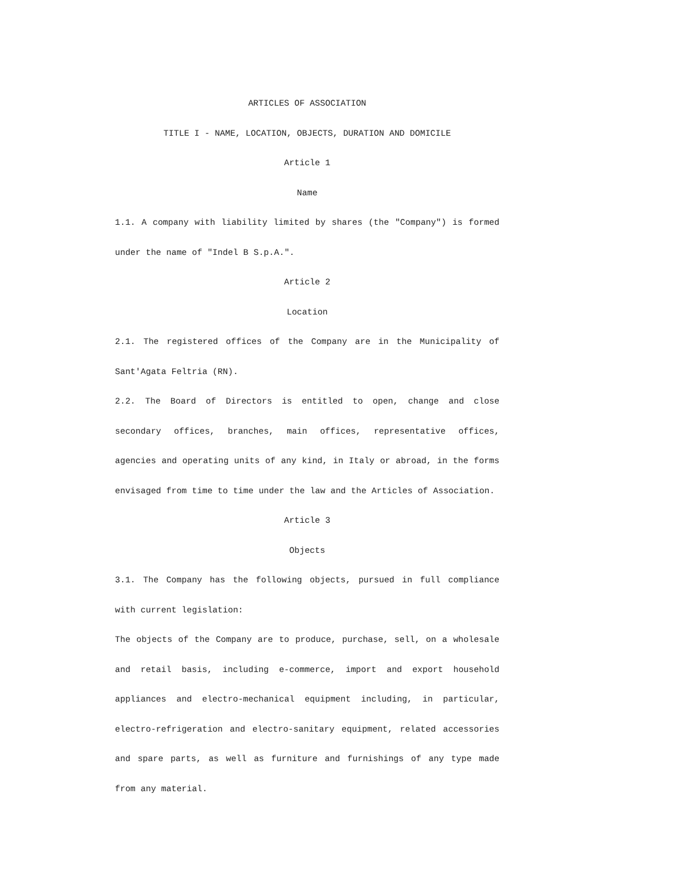ARTICLES OF ASSOCIATION
TITLE I - NAME, LOCATION, OBJECTS, DURATION AND DOMICILE
Article 1
Name
1.1. A company with liability limited by shares (the "Company") is formed under the name of "Indel B S.p.A.".
Article 2
Location
2.1. The registered offices of the Company are in the Municipality of Sant'Agata Feltria (RN).
2.2. The Board of Directors is entitled to open, change and close secondary offices, branches, main offices, representative offices, agencies and operating units of any kind, in Italy or abroad, in the forms envisaged from time to time under the law and the Articles of Association.
Article 3
Objects
3.1. The Company has the following objects, pursued in full compliance with current legislation:
The objects of the Company are to produce, purchase, sell, on a wholesale and retail basis, including e-commerce, import and export household appliances and electro-mechanical equipment including, in particular, electro-refrigeration and electro-sanitary equipment, related accessories and spare parts, as well as furniture and furnishings of any type made from any material.